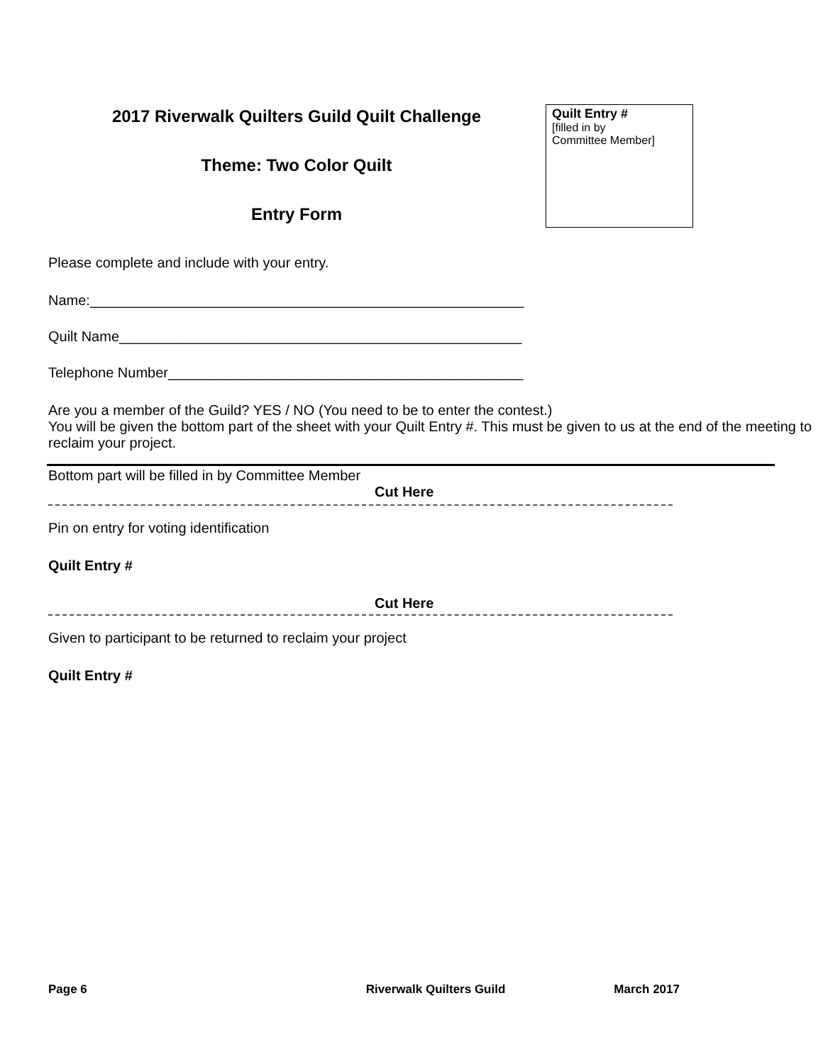2017 Riverwalk Quilters Guild Quilt Challenge
Theme: Two Color Quilt
Entry Form
Quilt Entry #
[filled in by
Committee Member]
Please complete and include with your entry.
Name:_______________________________________________________
Quilt Name___________________________________________________
Telephone Number_____________________________________________
Are you a member of the Guild? YES / NO (You need to be to enter the contest.)
You will be given the bottom part of the sheet with your Quilt Entry #. This must be given to us at the end of the meeting to reclaim your project.
Bottom part will be filled in by Committee Member
Cut Here
Pin on entry for voting identification
Quilt Entry #
Cut Here
Given to participant to be returned to reclaim your project
Quilt Entry #
Page 6 Riverwalk Quilters Guild March 2017